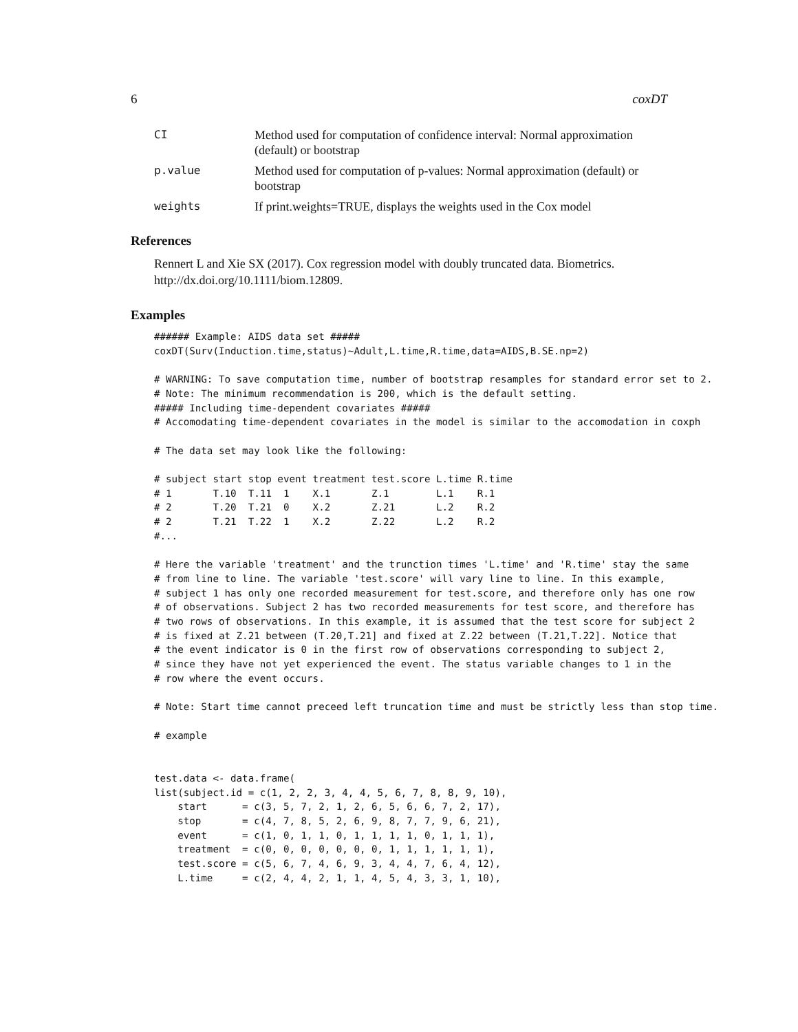6 coxDT
CI Method used for computation of confidence interval: Normal approximation (default) or bootstrap
p.value Method used for computation of p-values: Normal approximation (default) or bootstrap
weights If print.weights=TRUE, displays the weights used in the Cox model
References
Rennert L and Xie SX (2017). Cox regression model with doubly truncated data. Biometrics. http://dx.doi.org/10.1111/biom.12809.
Examples
###### Example: AIDS data set #####
coxDT(Surv(Induction.time,status)~Adult,L.time,R.time,data=AIDS,B.SE.np=2)

# WARNING: To save computation time, number of bootstrap resamples for standard error set to 2.
# Note: The minimum recommendation is 200, which is the default setting.
##### Including time-dependent covariates #####
# Accomodating time-dependent covariates in the model is similar to the accomodation in coxph

# The data set may look like the following:

# subject start stop event treatment test.score L.time R.time
# 1       T.10  T.11  1    X.1       Z.1        L.1    R.1
# 2       T.20  T.21  0    X.2       Z.21       L.2    R.2
# 2       T.21  T.22  1    X.2       Z.22       L.2    R.2
#...

# Here the variable 'treatment' and the trunction times 'L.time' and 'R.time' stay the same
# from line to line. The variable 'test.score' will vary line to line. In this example,
# subject 1 has only one recorded measurement for test.score, and therefore only has one row
# of observations. Subject 2 has two recorded measurements for test score, and therefore has
# two rows of observations. In this example, it is assumed that the test score for subject 2
# is fixed at Z.21 between (T.20,T.21] and fixed at Z.22 between (T.21,T.22]. Notice that
# the event indicator is 0 in the first row of observations corresponding to subject 2,
# since they have not yet experienced the event. The status variable changes to 1 in the
# row where the event occurs.

# Note: Start time cannot preceed left truncation time and must be strictly less than stop time.

# example


test.data <- data.frame(
list(subject.id = c(1, 2, 2, 3, 4, 4, 5, 6, 7, 8, 8, 9, 10),
    start      = c(3, 5, 7, 2, 1, 2, 6, 5, 6, 6, 7, 2, 17),
    stop       = c(4, 7, 8, 5, 2, 6, 9, 8, 7, 7, 9, 6, 21),
    event      = c(1, 0, 1, 1, 0, 1, 1, 1, 1, 0, 1, 1, 1),
    treatment  = c(0, 0, 0, 0, 0, 0, 0, 1, 1, 1, 1, 1, 1),
    test.score = c(5, 6, 7, 4, 6, 9, 3, 4, 4, 7, 6, 4, 12),
    L.time     = c(2, 4, 4, 2, 1, 1, 4, 5, 4, 3, 3, 1, 10),